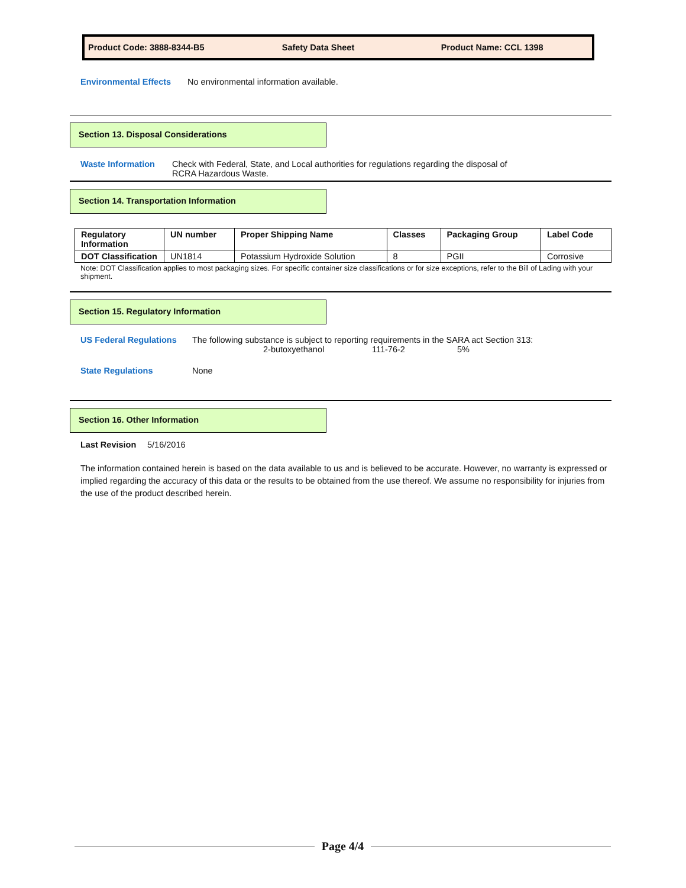Product Code: 3888-8344-B5 Safety Data Sheet Product Name: CCL 1398
Environmental Effects No environmental information available.
Section 13. Disposal Considerations
Waste Information Check with Federal, State, and Local authorities for regulations regarding the disposal of
RCRA Hazardous Waste.
Section 14. Transportation Information
| Regulatory Information | UN number | Proper Shipping Name | Classes | Packaging Group | Label Code |
| --- | --- | --- | --- | --- | --- |
| DOT Classification | UN1814 | Potassium Hydroxide Solution | 8 | PGII | Corrosive |
Note: DOT Classification applies to most packaging sizes. For specific container size classifications or for size exceptions, refer to the Bill of Lading with your shipment.
Section 15. Regulatory Information
US Federal Regulations The following substance is subject to reporting requirements in the SARA act Section 313:
2-butoxyethanol 111-76-2 5%
State Regulations None
Section 16. Other Information
Last Revision 5/16/2016
The information contained herein is based on the data available to us and is believed to be accurate. However, no warranty is expressed or implied regarding the accuracy of this data or the results to be obtained from the use thereof. We assume no responsibility for injuries from the use of the product described herein.
Page 4/4